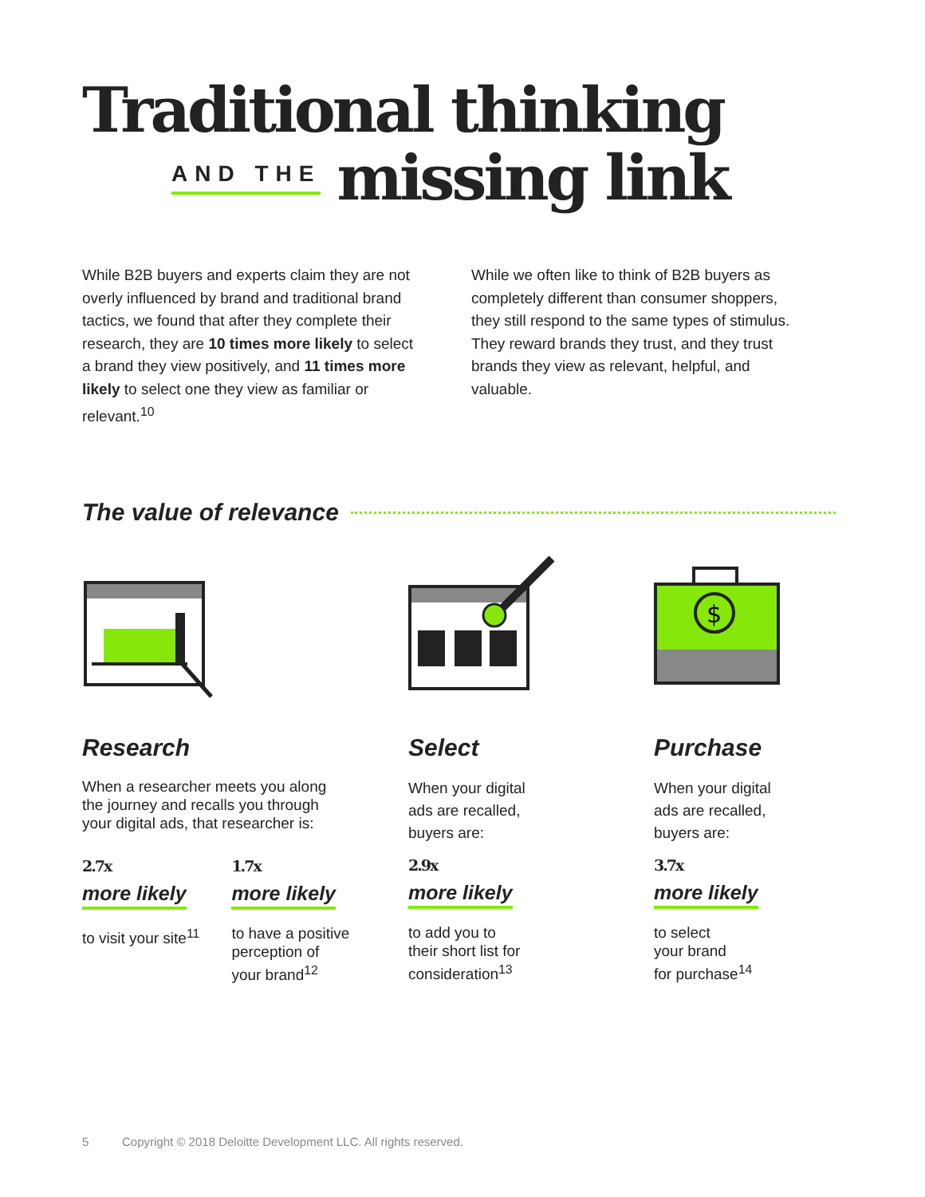Traditional thinking
AND THE missing link
While B2B buyers and experts claim they are not overly influenced by brand and traditional brand tactics, we found that after they complete their research, they are 10 times more likely to select a brand they view positively, and 11 times more likely to select one they view as familiar or relevant.<sup>10</sup>
While we often like to think of B2B buyers as completely different than consumer shoppers, they still respond to the same types of stimulus. They reward brands they trust, and they trust brands they view as relevant, helpful, and valuable.
The value of relevance
$
Research
When a researcher meets you along
the journey and recalls you through
your digital ads, that researcher is:
2.7x
more likely
to visit your site<sup>11</sup>
1.7x
more likely
to have a positive
perception of
your brand<sup>12</sup>
Select
When your digital
ads are recalled,
buyers are:
2.9x
more likely
to add you to
their short list for
consideration<sup>13</sup>
Purchase
When your digital
ads are recalled,
buyers are:
3.7x
more likely
to select
your brand
for purchase<sup>14</sup>
5 Copyright © 2018 Deloitte Development LLC. All rights reserved.